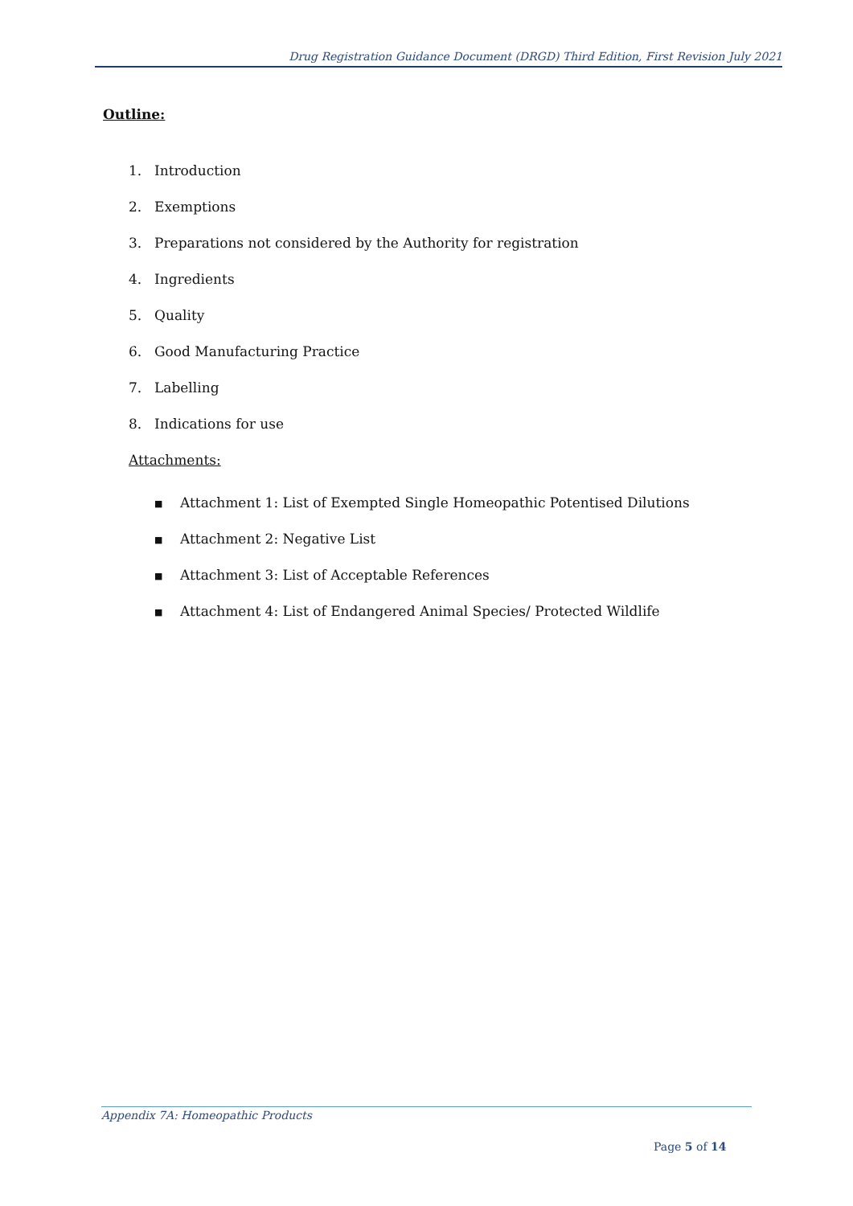Drug Registration Guidance Document (DRGD) Third Edition, First Revision July 2021
Outline:
1. Introduction
2. Exemptions
3. Preparations not considered by the Authority for registration
4. Ingredients
5. Quality
6. Good Manufacturing Practice
7. Labelling
8. Indications for use
Attachments:
■ Attachment 1: List of Exempted Single Homeopathic Potentised Dilutions
■ Attachment 2: Negative List
■ Attachment 3: List of Acceptable References
■ Attachment 4: List of Endangered Animal Species/ Protected Wildlife
Appendix 7A: Homeopathic Products
Page 5 of 14